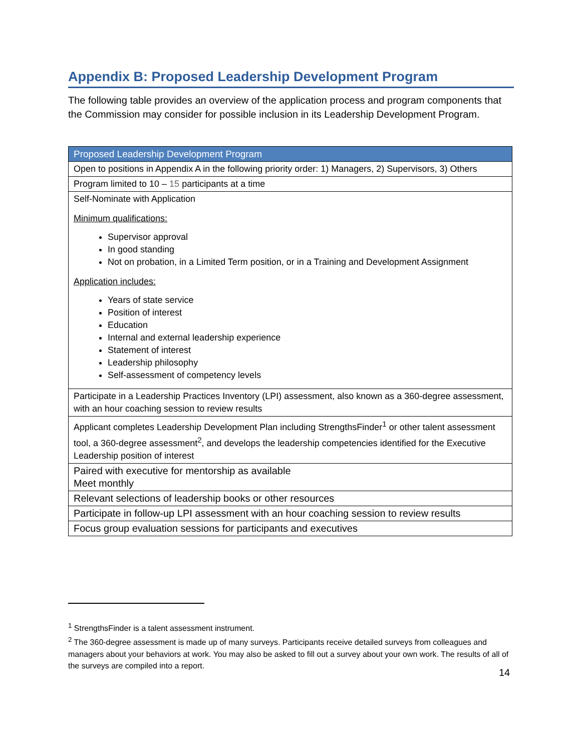Appendix B: Proposed Leadership Development Program
The following table provides an overview of the application process and program components that the Commission may consider for possible inclusion in its Leadership Development Program.
| Proposed Leadership Development Program |
| --- |
| Open to positions in Appendix A in the following priority order: 1) Managers, 2) Supervisors, 3) Others |
| Program limited to 10 – 15 participants at a time |
| Self-Nominate with Application Minimum qualifications: Supervisor approval In good standing Not on probation, in a Limited Term position, or in a Training and Development Assignment Application includes: Years of state service Position of interest Education Internal and external leadership experience Statement of interest Leadership philosophy Self-assessment of competency levels |
| Participate in a Leadership Practices Inventory (LPI) assessment, also known as a 360-degree assessment, with an hour coaching session to review results |
| Applicant completes Leadership Development Plan including StrengthsFinder<sup>1</sup> or other talent assessment tool, a 360-degree assessment<sup>2</sup>, and develops the leadership competencies identified for the Executive Leadership position of interest |
| Paired with executive for mentorship as available Meet monthly |
| Relevant selections of leadership books or other resources |
| Participate in follow-up LPI assessment with an hour coaching session to review results |
| Focus group evaluation sessions for participants and executives |
<sup>1</sup> StrengthsFinder is a talent assessment instrument.
<sup>2</sup> The 360-degree assessment is made up of many surveys. Participants receive detailed surveys from colleagues and managers about your behaviors at work. You may also be asked to fill out a survey about your own work. The results of all of the surveys are compiled into a report.
14